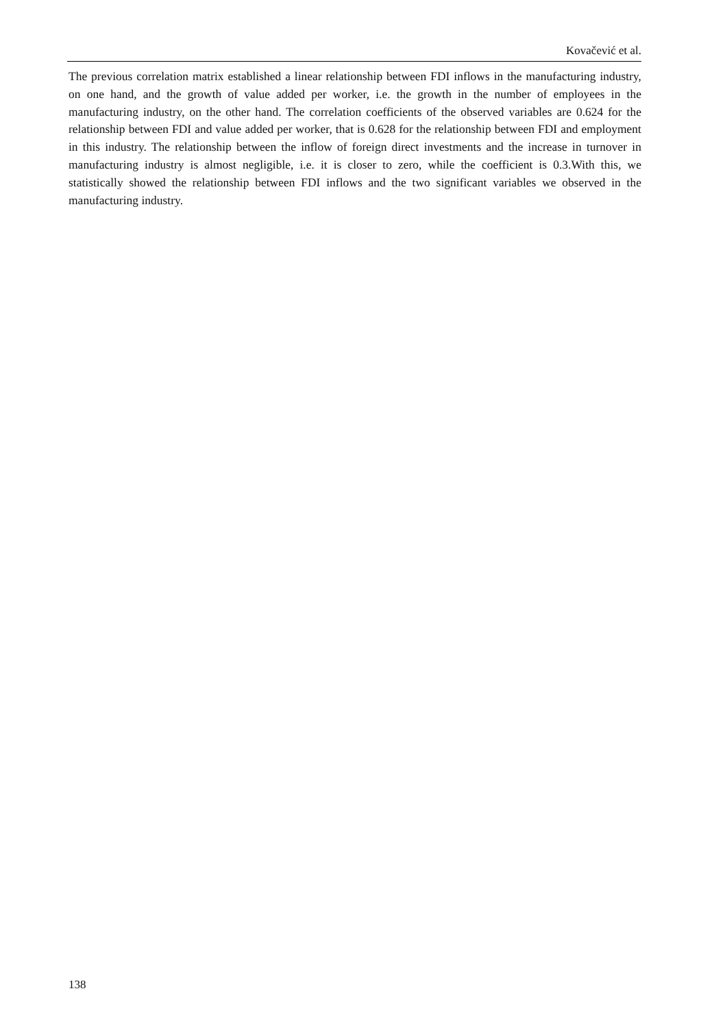Kovačević et al.
The previous correlation matrix established a linear relationship between FDI inflows in the manufacturing industry, on one hand, and the growth of value added per worker, i.e. the growth in the number of employees in the manufacturing industry, on the other hand. The correlation coefficients of the observed variables are 0.624 for the relationship between FDI and value added per worker, that is 0.628 for the relationship between FDI and employment in this industry. The relationship between the inflow of foreign direct investments and the increase in turnover in manufacturing industry is almost negligible, i.e. it is closer to zero, while the coefficient is 0.3.With this, we statistically showed the relationship between FDI inflows and the two significant variables we observed in the manufacturing industry.
138